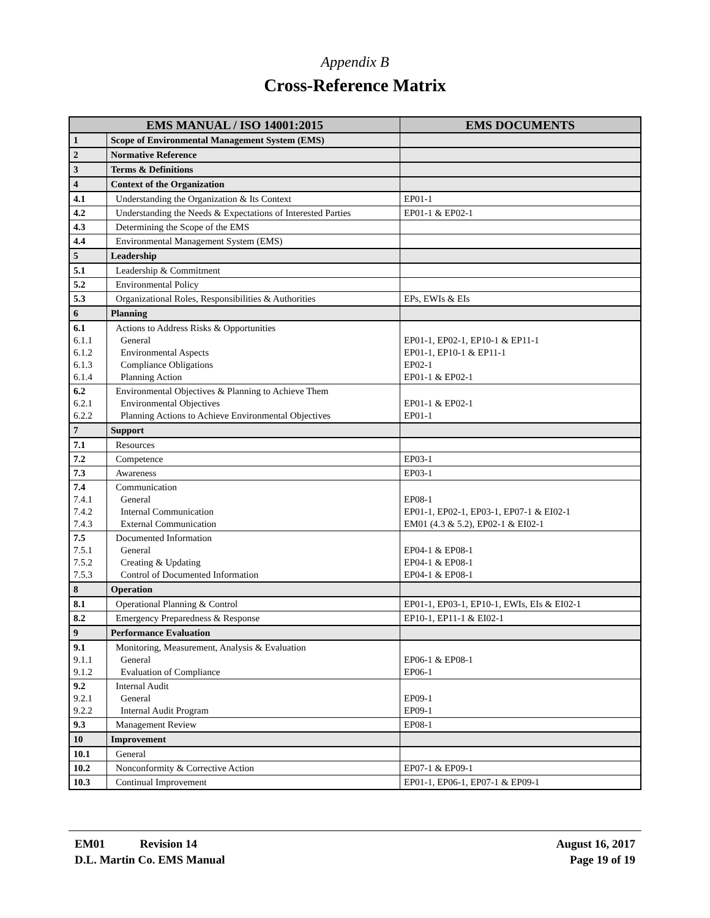Appendix B
Cross-Reference Matrix
| EMS MANUAL / ISO 14001:2015 | | EMS DOCUMENTS |
| --- | --- | --- |
| 1 | Scope of Environmental Management System (EMS) | |
| 2 | Normative Reference | |
| 3 | Terms & Definitions | |
| 4 | Context of the Organization | |
| 4.1 | Understanding the Organization & Its Context | EP01-1 |
| 4.2 | Understanding the Needs & Expectations of Interested Parties | EP01-1 & EP02-1 |
| 4.3 | Determining the Scope of the EMS | |
| 4.4 | Environmental Management System (EMS) | |
| 5 | Leadership | |
| 5.1 | Leadership & Commitment | |
| 5.2 | Environmental Policy | |
| 5.3 | Organizational Roles, Responsibilities & Authorities | EPs, EWIs & EIs |
| 6 | Planning | |
| 6.1 6.1.1 6.1.2 6.1.3 6.1.4 | Actions to Address Risks & Opportunities General Environmental Aspects Compliance Obligations Planning Action | EP01-1, EP02-1, EP10-1 & EP11-1 EP01-1, EP10-1 & EP11-1 EP02-1 EP01-1 & EP02-1 |
| 6.2 6.2.1 6.2.2 | Environmental Objectives & Planning to Achieve Them Environmental Objectives Planning Actions to Achieve Environmental Objectives | EP01-1 & EP02-1 EP01-1 |
| 7 | Support | |
| 7.1 | Resources | |
| 7.2 | Competence | EP03-1 |
| 7.3 | Awareness | EP03-1 |
| 7.4 7.4.1 7.4.2 7.4.3 | Communication General Internal Communication External Communication | EP08-1 EP01-1, EP02-1, EP03-1, EP07-1 & EI02-1 EM01 (4.3 & 5.2), EP02-1 & EI02-1 |
| 7.5 7.5.1 7.5.2 7.5.3 | Documented Information General Creating & Updating Control of Documented Information | EP04-1 & EP08-1 EP04-1 & EP08-1 EP04-1 & EP08-1 |
| 8 | Operation | |
| 8.1 | Operational Planning & Control | EP01-1, EP03-1, EP10-1, EWIs, EIs & EI02-1 |
| 8.2 | Emergency Preparedness & Response | EP10-1, EP11-1 & EI02-1 |
| 9 | Performance Evaluation | |
| 9.1 9.1.1 9.1.2 | Monitoring, Measurement, Analysis & Evaluation General Evaluation of Compliance | EP06-1 & EP08-1 EP06-1 |
| 9.2 9.2.1 9.2.2 | Internal Audit General Internal Audit Program | EP09-1 EP09-1 |
| 9.3 | Management Review | EP08-1 |
| 10 | Improvement | |
| 10.1 | General | |
| 10.2 | Nonconformity & Corrective Action | EP07-1 & EP09-1 |
| 10.3 | Continual Improvement | EP01-1, EP06-1, EP07-1 & EP09-1 |
EM01 Revision 14
D.L. Martin Co. EMS Manual
August 16, 2017
Page 19 of 19